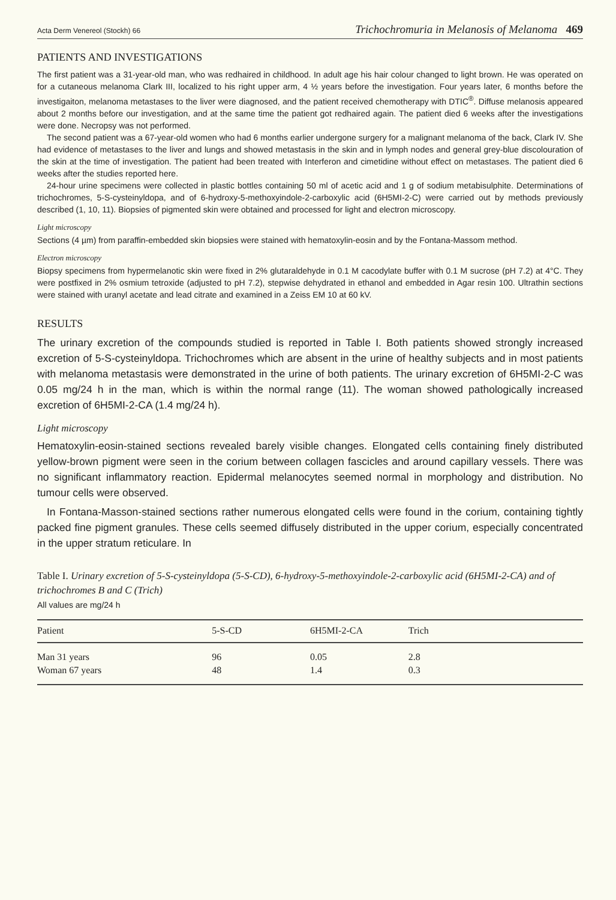Acta Derm Venereol (Stockh) 66 Trichochromuria in Melanosis of Melanoma 469
PATIENTS AND INVESTIGATIONS
The first patient was a 31-year-old man, who was redhaired in childhood. In adult age his hair colour changed to light brown. He was operated on for a cutaneous melanoma Clark III, localized to his right upper arm, 4 ½ years before the investigation. Four years later, 6 months before the investigaiton, melanoma metastases to the liver were diagnosed, and the patient received chemotherapy with DTIC<sup>®</sup>. Diffuse melanosis appeared about 2 months before our investigation, and at the same time the patient got redhaired again. The patient died 6 weeks after the investigations were done. Necropsy was not performed.
The second patient was a 67-year-old women who had 6 months earlier undergone surgery for a malignant melanoma of the back, Clark IV. She had evidence of metastases to the liver and lungs and showed metastasis in the skin and in lymph nodes and general grey-blue discolouration of the skin at the time of investigation. The patient had been treated with Interferon and cimetidine without effect on metastases. The patient died 6 weeks after the studies reported here.
24-hour urine specimens were collected in plastic bottles containing 50 ml of acetic acid and 1 g of sodium metabisulphite. Determinations of trichochromes, 5-S-cysteinyldopa, and of 6-hydroxy-5-methoxyindole-2-carboxylic acid (6H5MI-2-C) were carried out by methods previously described (1, 10, 11). Biopsies of pigmented skin were obtained and processed for light and electron microscopy.
Light microscopy
Sections (4 µm) from paraffin-embedded skin biopsies were stained with hematoxylin-eosin and by the Fontana-Massom method.
Electron microscopy
Biopsy specimens from hypermelanotic skin were fixed in 2% glutaraldehyde in 0.1 M cacodylate buffer with 0.1 M sucrose (pH 7.2) at 4°C. They were postfixed in 2% osmium tetroxide (adjusted to pH 7.2), stepwise dehydrated in ethanol and embedded in Agar resin 100. Ultrathin sections were stained with uranyl acetate and lead citrate and examined in a Zeiss EM 10 at 60 kV.
RESULTS
The urinary excretion of the compounds studied is reported in Table I. Both patients showed strongly increased excretion of 5-S-cysteinyldopa. Trichochromes which are absent in the urine of healthy subjects and in most patients with melanoma metastasis were demonstrated in the urine of both patients. The urinary excretion of 6H5MI-2-C was 0.05 mg/24 h in the man, which is within the normal range (11). The woman showed pathologically increased excretion of 6H5MI-2-CA (1.4 mg/24 h).
Light microscopy
Hematoxylin-eosin-stained sections revealed barely visible changes. Elongated cells containing finely distributed yellow-brown pigment were seen in the corium between collagen fascicles and around capillary vessels. There was no significant inflammatory reaction. Epidermal melanocytes seemed normal in morphology and distribution. No tumour cells were observed.
In Fontana-Masson-stained sections rather numerous elongated cells were found in the corium, containing tightly packed fine pigment granules. These cells seemed diffusely distributed in the upper corium, especially concentrated in the upper stratum reticulare. In
Table I. Urinary excretion of 5-S-cysteinyldopa (5-S-CD), 6-hydroxy-5-methoxyindole-2-carboxylic acid (6H5MI-2-CA) and of trichochromes B and C (Trich)
All values are mg/24 h
| Patient | 5-S-CD | 6H5MI-2-CA | Trich |
| --- | --- | --- | --- |
| Man 31 years | 96 | 0.05 | 2.8 |
| Woman 67 years | 48 | 1.4 | 0.3 |